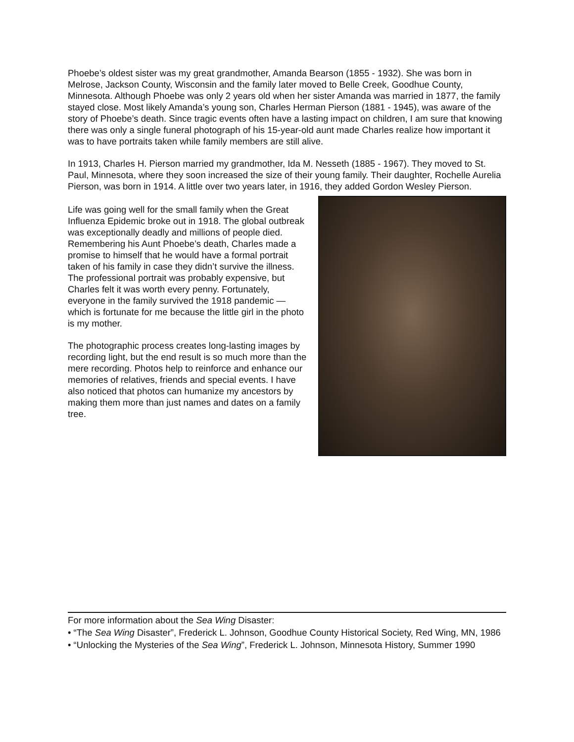Phoebe’s oldest sister was my great grandmother, Amanda Bearson (1855 - 1932). She was born in Melrose, Jackson County, Wisconsin and the family later moved to Belle Creek, Goodhue County, Minnesota. Although Phoebe was only 2 years old when her sister Amanda was married in 1877, the family stayed close. Most likely Amanda’s young son, Charles Herman Pierson (1881 - 1945), was aware of the story of Phoebe’s death. Since tragic events often have a lasting impact on children, I am sure that knowing there was only a single funeral photograph of his 15-year-old aunt made Charles realize how important it was to have portraits taken while family members are still alive.
In 1913, Charles H. Pierson married my grandmother, Ida M. Nesseth (1885 - 1967). They moved to St. Paul, Minnesota, where they soon increased the size of their young family. Their daughter, Rochelle Aurelia Pierson, was born in 1914. A little over two years later, in 1916, they added Gordon Wesley Pierson.
Life was going well for the small family when the Great Influenza Epidemic broke out in 1918. The global outbreak was exceptionally deadly and millions of people died. Remembering his Aunt Phoebe’s death, Charles made a promise to himself that he would have a formal portrait taken of his family in case they didn’t survive the illness. The professional portrait was probably expensive, but Charles felt it was worth every penny. Fortunately, everyone in the family survived the 1918 pandemic — which is fortunate for me because the little girl in the photo is my mother.
The photographic process creates long-lasting images by recording light, but the end result is so much more than the mere recording. Photos help to reinforce and enhance our memories of relatives, friends and special events. I have also noticed that photos can humanize my ancestors by making them more than just names and dates on a family tree.
For more information about the Sea Wing Disaster:
• “The Sea Wing Disaster”, Frederick L. Johnson, Goodhue County Historical Society, Red Wing, MN, 1986
• “Unlocking the Mysteries of the Sea Wing”, Frederick L. Johnson, Minnesota History, Summer 1990